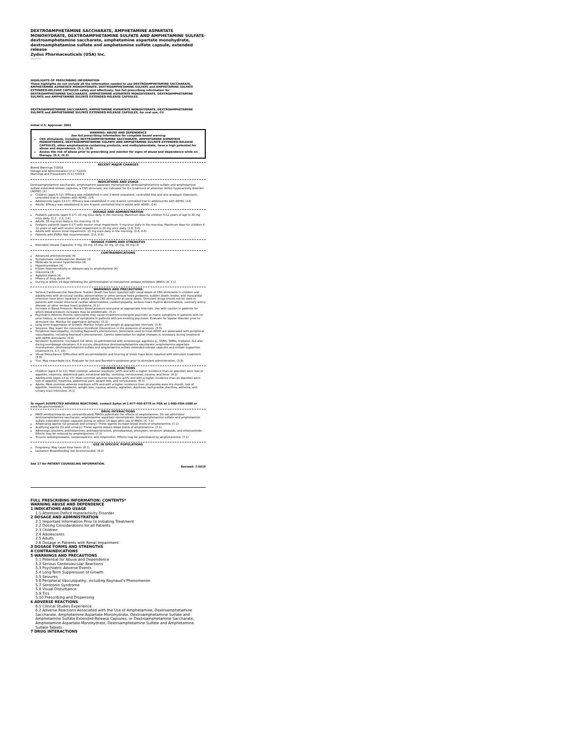DEXTROAMPHETAMINE SACCHARATE, AMPHETAMINE ASPARTATE MONOHYDRATE, DEXTROAMPHETAMINE SULFATE AND AMPHETAMINE SULFATE- dextroamphetamine saccharate, amphetamine aspartate monohydrate, dextroamphetamine sulfate and amphetamine sulfate capsule, extended release
Zydus Pharmaceuticals (USA) Inc.
----------
HIGHLIGHTS OF PRESCRIBING INFORMATION
These highlights do not include all the information needed to use DEXTROAMPHETAMINE SACCHARATE, AMPHETAMINE ASPARTATE MONOHYDRATE, DEXTROAMPHETAMINE SULFATE and AMPHETAMINE SULFATE EXTENDED-RELEASE CAPSULES safely and effectively. See full prescribing information for DEXTROAMPHETAMINE SACCHARATE, AMPHETAMINE ASPARTATE MONOHYDRATE, DEXTROAMPHETAMINE SULFATE and AMPHETAMINE SULFATE EXTENDED-RELEASE CAPSULES.
DEXTROAMPHETAMINE SACCHARATE, AMPHETAMINE ASPARTATE MONOHYDRATE, DEXTROAMPHETAMINE SULFATE and AMPHETAMINE SULFATE EXTENDED-RELEASE CAPSULES, for oral use, CII
Initial U.S. Approval: 2001
WARNING: ABUSE AND DEPENDENCE
See full prescribing information for complete boxed warning
CNS stimulants, including DEXTROAMPHETAMINE SACCHARATE, AMPHETAMINE ASPARTATE MONOHYDRATE, DEXTROAMPHETAMINE SULFATE AND AMPHETAMINE SULFATE EXTENDED-RELEASE CAPSULES, other amphetamine-containing products, and methylphenidate, have a high potential for abuse and dependence. (5.1, (9.3)
Assess the risk of abuse prior to prescribing and monitor for signs of abuse and dependence while on therapy. (9.2, (9.3)
RECENT MAJOR CHANGES
Boxed Warnings 7/2019
Dosage and Administration (2.1) 7/2019
Warnings and Precautions (5.1) 7/2019
INDICATIONS AND USAGE
Dextroamphetamine saccharate, amphetamine aspartate monohydrate, dextroamphetamine sulfate and amphetamine sulfate extended-release capsules, a CNS stimulant, are indicated for the treatment of attention deficit hyperactivity disorder (ADHD). (1)
Children (ages 6-12): Efficacy was established in one 3-week outpatient, controlled trial and one analogue classroom, controlled trial in children with ADHD. (14)
Adolescents (ages 13-17): Efficacy was established in one 4-week controlled trial in adolescents with ADHD. (14)
Adults: Efficacy was established in one 4-week controlled trial in adults with ADHD. (14)
DOSAGE AND ADMINISTRATION
Pediatric patients (ages 6-17): 10 mg once daily in the morning. Maximum dose for children 6-12 years of age is 30 mg once daily. (2.2 , 2.3, 2.4)
Adults: 20 mg once daily in the morning. (2.5)
Pediatric patients (ages 6-17) with severe renal impairment: 5 mg once daily in the morning. Maximum dose for children 6-12 years of age with severe renal impairment is 20 mg once daily. (2.6, 8.6)
Adults with severe renal impairment: 15 mg once daily in the morning. (2.6, 8.6)
Patients with ESRD: Not recommended. (2.6, 8.6)
DOSAGE FORMS AND STRENGTHS
Extended release Capsules: 5 mg, 10 mg, 15 mg, 20 mg, 25 mg, 30 mg (3)
CONTRAINDICATIONS
Advanced arteriosclerosis (4)
Symptomatic cardiovascular disease (4)
Moderate to severe hypertension (4)
Hyperthyroidism (4)
Known hypersensitivity or idiosyncrasy to amphetamine (4)
Glaucoma (4)
Agitated states (4)
History of drug abuse (4)
During or within 14 days following the administration of monoamine oxidase inhibitors (MAOI) (4, 7.1)
WARNINGS AND PRECAUTIONS
Serious Cardiovascular Reactions: Sudden death has been reported with usual doses of CNS stimulants in children and adolescents with structural cardiac abnormalities or other serious heart problems; sudden death, stroke, and myocardial infarction have been reported in adults taking CNS stimulants at usual doses. Stimulant drugs should not be used in patients with known structural cardiac abnormalities, cardiomyopathy, serious heart rhythm abnormalities, coronary artery disease, or other serious heart problems. (5.1)
Increase in Blood Pressure: Monitor blood pressure and pulse at appropriate intervals. Use with caution in patients for whom blood pressure increases may be problematic. (5.2)
Psychiatric Adverse Events: Stimulants may cause treatment-emergent psychotic or manic symptoms in patients with no prior history, or exacerbation of symptoms in patients with pre-existing psychosis. Evaluate for bipolar disorder prior to stimulant use. Monitor for aggressive behavior. (5.3)
Long-term Suppression of Growth: Monitor height and weight at appropriate intervals. (5.4)
Seizures: May lower the convulsive threshold. Discontinue in the presence of seizures. (5.5)
Peripheral Vasculopathy, including Raynaud's phenomenon: Stimulants used to treat ADHD are associated with peripheral vasculopathy, including Raynaud's phenomenon. Careful observation for digital changes is necessary during treatment with ADHD stimulants. (5.6)
Serotonin Syndrome: Increased risk when co-administered with serotonergic agents(e.g., SSRIs, SNRIs, triptans), but also during overdosage situations. If it occurs, discontinue dextroamphetamine saccharate, amphetamine aspartate monohydrate, dextroamphetamine sulfate and amphetamine sulfate extended-release capsules and initiate supportive treatment (4, 5.7, 10).
Visual Disturbance: Difficulties with accommodation and blurring of vision have been reported with stimulant treatment. (5.8)
Tics: May exacerbate tics. Evaluate for tics and Tourette's syndrome prior to stimulant administration. (5.9)
ADVERSE REACTIONS
Children (ages 6 to 12): Most common adverse reactions (≥5% and with a higher incidence than on placebo) were loss of appetite, insomnia, abdominal pain, emotional lability, vomiting, nervousness, nausea, and fever. (6.1)
Adolescents (ages 13 to 17): Most common adverse reactions (≥5% and with a higher incidence than on placebo) were loss of appetite, insomnia, abdominal pain, weight loss, and nervousness. (6.1)
Adults: Most common adverse reactions ≥5% and with a higher incidence than on placebo were dry mouth, loss of appetite, insomnia, headache, weight loss, nausea, anxiety, agitation, dizziness, tachycardia, diarrhea, asthenia, and urinary tract infections. (6.1)
To report SUSPECTED ADVERSE REACTIONS, contact Zydus at 1-877-993-8779 or FDA at 1-800-FDA-1088 or www.fda.gov/medwatch
DRUG INTERACTIONS
MAOI antidepressants are contraindicated; MAOIs potentiate the effects of amphetamine. Do not administer dextroamphetamine saccharate, amphetamine aspartate monohydrate, dextroamphetamine sulfate and amphetamine sulfate extended-release capsules during or within 14 days after use of MAOI. (4; 7.1)
Alkalinizing agents (GI antacids and urinary): These agents increase blood levels of amphetamine. (7.1)
Acidifying agents (GI and urinary): These agents reduce blood levels of amphetamine. (7.1)
Adrenergic blockers, antihistamines, antihypertensives, phenobarbital, phenytoin, veratrum alkaloids, and ethosuximide: Effects may be reduced by amphetamines. (7.1)
Tricyclic antidepressants, norepinephrine, and meperidine: Effects may be potentiated by amphetamines. (7.1)
USE IN SPECIFIC POPULATIONS
Pregnancy: May cause fetal harm. (8.1)
Lactation: Breastfeeding not recommended. (8.2)
See 17 for PATIENT COUNSELING INFORMATION.
Revised: 7/2019
FULL PRESCRIBING INFORMATION: CONTENTS*
WARNING ABUSE AND DEPENDENCE
1 INDICATIONS AND USAGE
1.1 Attention Deficit Hyperactivity Disorder
2 DOSAGE AND ADMINISTRATION
2.1 Important Information Prior to Initiating Treatment
2.2 Dosing Considerations for all Patients
2.3 Children
2.4 Adolescents
2.5 Adults
2.6 Dosage in Patients with Renal Impairment
3 DOSAGE FORMS AND STRENGTHS
4 CONTRAINDICATIONS
5 WARNINGS AND PRECAUTIONS
5.1 Potential for Abuse and Dependence
5.2 Serious Cardiovascular Reactions
5.3 Psychiatric Adverse Events
5.4 Long-Term Suppression of Growth
5.5 Seizures
5.6 Peripheral Vasculopathy, including Raynaud's Phenomenon
5.7 Serotonin Syndrome
5.8 Visual Disturbance
5.9 Tics
5.10 Prescribing and Dispensing
6 ADVERSE REACTIONS
6.1 Clinical Studies Experience
6.2 Adverse Reactions Associated with the Use of Amphetamine, Dextroamphetamine Saccharate, Amphetamine Aspartate Monohydrate, Dextroamphetamine Sulfate and Amphetamine Sulfate Extended-Release Capsules, or Dextroamphetamine Saccharate, Amphetamine Aspartate Monohydrate, Dextroamphetamine Sulfate and Amphetamine Sulfate Tablets
7 DRUG INTERACTIONS